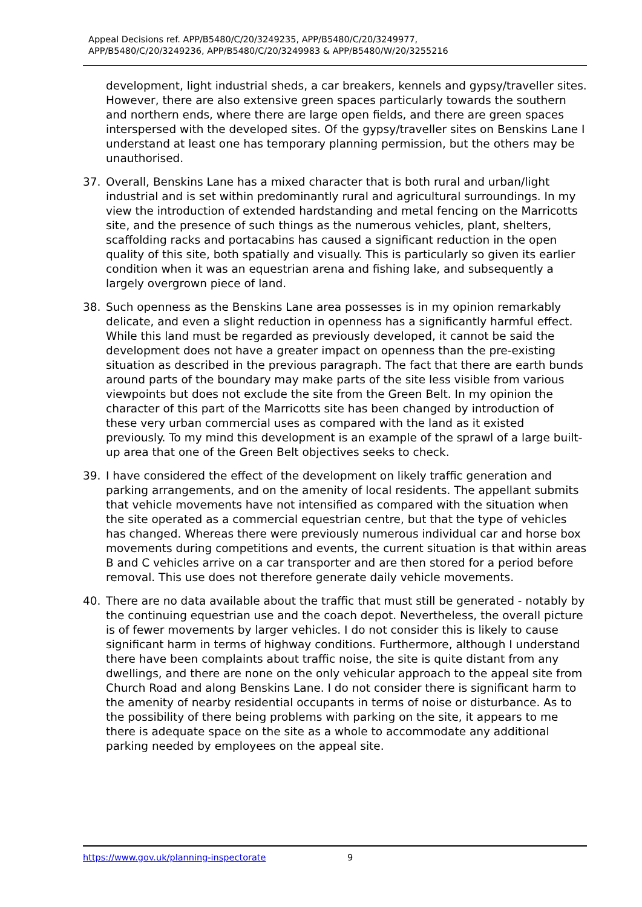Appeal Decisions ref. APP/B5480/C/20/3249235, APP/B5480/C/20/3249977,
APP/B5480/C/20/3249236, APP/B5480/C/20/3249983 & APP/B5480/W/20/3255216
development, light industrial sheds, a car breakers, kennels and gypsy/traveller sites. However, there are also extensive green spaces particularly towards the southern and northern ends, where there are large open fields, and there are green spaces interspersed with the developed sites. Of the gypsy/traveller sites on Benskins Lane I understand at least one has temporary planning permission, but the others may be unauthorised.
37. Overall, Benskins Lane has a mixed character that is both rural and urban/light industrial and is set within predominantly rural and agricultural surroundings. In my view the introduction of extended hardstanding and metal fencing on the Marricotts site, and the presence of such things as the numerous vehicles, plant, shelters, scaffolding racks and portacabins has caused a significant reduction in the open quality of this site, both spatially and visually. This is particularly so given its earlier condition when it was an equestrian arena and fishing lake, and subsequently a largely overgrown piece of land.
38. Such openness as the Benskins Lane area possesses is in my opinion remarkably delicate, and even a slight reduction in openness has a significantly harmful effect. While this land must be regarded as previously developed, it cannot be said the development does not have a greater impact on openness than the pre-existing situation as described in the previous paragraph. The fact that there are earth bunds around parts of the boundary may make parts of the site less visible from various viewpoints but does not exclude the site from the Green Belt. In my opinion the character of this part of the Marricotts site has been changed by introduction of these very urban commercial uses as compared with the land as it existed previously. To my mind this development is an example of the sprawl of a large built-up area that one of the Green Belt objectives seeks to check.
39. I have considered the effect of the development on likely traffic generation and parking arrangements, and on the amenity of local residents. The appellant submits that vehicle movements have not intensified as compared with the situation when the site operated as a commercial equestrian centre, but that the type of vehicles has changed. Whereas there were previously numerous individual car and horse box movements during competitions and events, the current situation is that within areas B and C vehicles arrive on a car transporter and are then stored for a period before removal. This use does not therefore generate daily vehicle movements.
40. There are no data available about the traffic that must still be generated - notably by the continuing equestrian use and the coach depot. Nevertheless, the overall picture is of fewer movements by larger vehicles. I do not consider this is likely to cause significant harm in terms of highway conditions. Furthermore, although I understand there have been complaints about traffic noise, the site is quite distant from any dwellings, and there are none on the only vehicular approach to the appeal site from Church Road and along Benskins Lane. I do not consider there is significant harm to the amenity of nearby residential occupants in terms of noise or disturbance. As to the possibility of there being problems with parking on the site, it appears to me there is adequate space on the site as a whole to accommodate any additional parking needed by employees on the appeal site.
https://www.gov.uk/planning-inspectorate 9